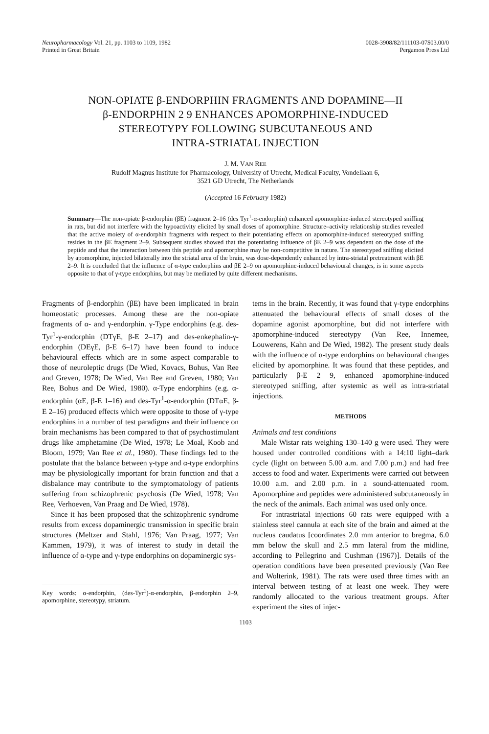Neuropharmacology Vol. 21, pp. 1103 to 1109, 1982
Printed in Great Britain
0028-3908/82/111103-07$03.00/0
Pergamon Press Ltd
NON-OPIATE β-ENDORPHIN FRAGMENTS AND DOPAMINE—II
β-ENDORPHIN 2 9 ENHANCES APOMORPHINE-INDUCED
STEREOTYPY FOLLOWING SUBCUTANEOUS AND
INTRA-STRIATAL INJECTION
J. M. VAN REE
Rudolf Magnus Institute for Pharmacology, University of Utrecht, Medical Faculty, Vondellaan 6,
3521 GD Utrecht, The Netherlands
(Accepted 16 February 1982)
Summary—The non-opiate β-endorphin (βE) fragment 2–16 (des Tyr<sup>1</sup>-α-endorphin) enhanced apomorphine-induced stereotyped sniffing in rats, but did not interfere with the hypoactivity elicited by small doses of apomorphine. Structure–activity relationship studies revealed that the active moiety of α-endorphin fragments with respect to their potentiating effects on apomorphine-induced stereotyped sniffing resides in the βE fragment 2–9. Subsequent studies showed that the potentiating influence of βE 2–9 was dependent on the dose of the peptide and that the interaction between this peptide and apomorphine may be non-competitive in nature. The stereotyped sniffing elicited by apomorphine, injected bilaterally into the striatal area of the brain, was dose-dependently enhanced by intra-striatal pretreatment with βE 2–9. It is concluded that the influence of α-type endorphins and βE 2–9 on apomorphine-induced behavioural changes, is in some aspects opposite to that of γ-type endorphins, but may be mediated by quite different mechanisms.
Fragments of β-endorphin (βE) have been implicated in brain homeostatic processes. Among these are the non-opiate fragments of α- and γ-endorphin. γ-Type endorphins (e.g. des-Tyr<sup>1</sup>-γ-endorphin (DTγE, β-E 2–17) and des-enkephalin-γ-endorphin (DEγE, β-E 6–17) have been found to induce behavioural effects which are in some aspect comparable to those of neuroleptic drugs (De Wied, Kovacs, Bohus, Van Ree and Greven, 1978; De Wied, Van Ree and Greven, 1980; Van Ree, Bohus and De Wied, 1980). α-Type endorphins (e.g. α-endorphin (αE, β-E 1–16) and des-Tyr<sup>1</sup>-α-endorphin (DTαE, β-E 2–16) produced effects which were opposite to those of γ-type endorphins in a number of test paradigms and their influence on brain mechanisms has been compared to that of psychostimulant drugs like amphetamine (De Wied, 1978; Le Moal, Koob and Bloom, 1979; Van Ree et al., 1980). These findings led to the postulate that the balance between γ-type and α-type endorphins may be physiologically important for brain function and that a disbalance may contribute to the symptomatology of patients suffering from schizophrenic psychosis (De Wied, 1978; Van Ree, Verhoeven, Van Praag and De Wied, 1978).
Since it has been proposed that the schizophrenic syndrome results from excess dopaminergic transmission in specific brain structures (Meltzer and Stahl, 1976; Van Praag, 1977; Van Kammen, 1979), it was of interest to study in detail the influence of α-type and γ-type endorphins on dopaminergic sys-
Key words: α-endorphin, (des-Tyr<sup>1</sup>)-α-endorphin, β-endorphin 2–9, apomorphine, stereotypy, striatum.
tems in the brain. Recently, it was found that γ-type endorphins attenuated the behavioural effects of small doses of the dopamine agonist apomorphine, but did not interfere with apomorphine-induced stereotypy (Van Ree, Innemee, Louwerens, Kahn and De Wied, 1982). The present study deals with the influence of α-type endorphins on behavioural changes elicited by apomorphine. It was found that these peptides, and particularly β-E 2 9, enhanced apomorphine-induced stereotyped sniffing, after systemic as well as intra-striatal injections.
METHODS
Animals and test conditions
Male Wistar rats weighing 130–140 g were used. They were housed under controlled conditions with a 14:10 light–dark cycle (light on between 5.00 a.m. and 7.00 p.m.) and had free access to food and water. Experiments were carried out between 10.00 a.m. and 2.00 p.m. in a sound-attenuated room. Apomorphine and peptides were administered subcutaneously in the neck of the animals. Each animal was used only once.
For intrastriatal injections 60 rats were equipped with a stainless steel cannula at each site of the brain and aimed at the nucleus caudatus [coordinates 2.0 mm anterior to bregma, 6.0 mm below the skull and 2.5 mm lateral from the midline, according to Pellegrino and Cushman (1967)]. Details of the operation conditions have been presented previously (Van Ree and Wolterink, 1981). The rats were used three times with an interval between testing of at least one week. They were randomly allocated to the various treatment groups. After experiment the sites of injec-
1103